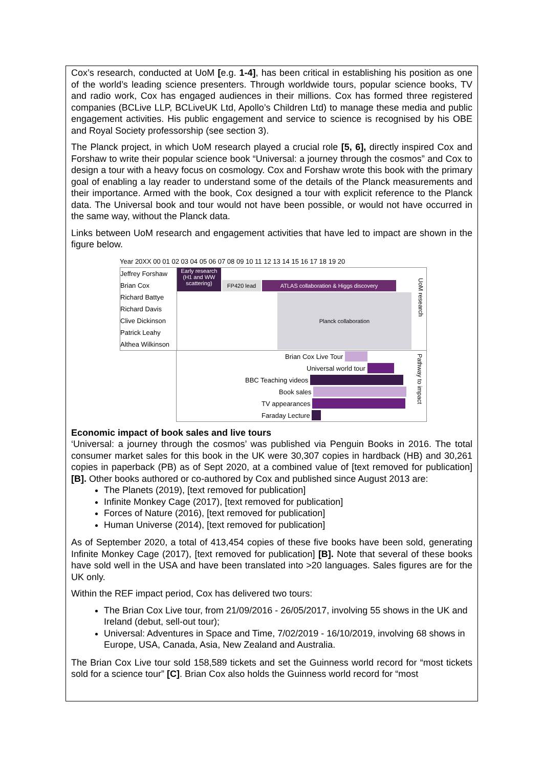Cox’s research, conducted at UoM [e.g. 1-4], has been critical in establishing his position as one of the world’s leading science presenters. Through worldwide tours, popular science books, TV and radio work, Cox has engaged audiences in their millions. Cox has formed three registered companies (BCLive LLP, BCLiveUK Ltd, Apollo’s Children Ltd) to manage these media and public engagement activities. His public engagement and service to science is recognised by his OBE and Royal Society professorship (see section 3).
The Planck project, in which UoM research played a crucial role [5, 6], directly inspired Cox and Forshaw to write their popular science book “Universal: a journey through the cosmos” and Cox to design a tour with a heavy focus on cosmology. Cox and Forshaw wrote this book with the primary goal of enabling a lay reader to understand some of the details of the Planck measurements and their importance. Armed with the book, Cox designed a tour with explicit reference to the Planck data. The Universal book and tour would not have been possible, or would not have occurred in the same way, without the Planck data.
Links between UoM research and engagement activities that have led to impact are shown in the figure below.
Year 20XX 00 01 02 03 04 05 06 07 08 09 10 11 12 13 14 15 16 17 18 19 20
Jeffrey Forshaw
Brian Cox
Richard Battye
Richard Davis
Clive Dickinson
Patrick Leahy
Althea Wilkinson
Early research (H1 and WW scattering)
FP420 lead ATLAS collaboration & Higgs discovery
Planck collaboration
UoM research
Brian Cox Live Tour
Universal world tour
BBC Teaching videos
Book sales
TV appearances
Faraday Lecture
Pathway to impact
Economic impact of book sales and live tours
‘Universal: a journey through the cosmos’ was published via Penguin Books in 2016. The total consumer market sales for this book in the UK were 30,307 copies in hardback (HB) and 30,261 copies in paperback (PB) as of Sept 2020, at a combined value of [text removed for publication] [B]. Other books authored or co-authored by Cox and published since August 2013 are:
The Planets (2019), [text removed for publication]
Infinite Monkey Cage (2017), [text removed for publication]
Forces of Nature (2016), [text removed for publication]
Human Universe (2014), [text removed for publication]
As of September 2020, a total of 413,454 copies of these five books have been sold, generating Infinite Monkey Cage (2017), [text removed for publication] [B]. Note that several of these books have sold well in the USA and have been translated into >20 languages. Sales figures are for the UK only.
Within the REF impact period, Cox has delivered two tours:
The Brian Cox Live tour, from 21/09/2016 - 26/05/2017, involving 55 shows in the UK and Ireland (debut, sell-out tour);
Universal: Adventures in Space and Time, 7/02/2019 - 16/10/2019, involving 68 shows in Europe, USA, Canada, Asia, New Zealand and Australia.
The Brian Cox Live tour sold 158,589 tickets and set the Guinness world record for “most tickets sold for a science tour” [C]. Brian Cox also holds the Guinness world record for “most